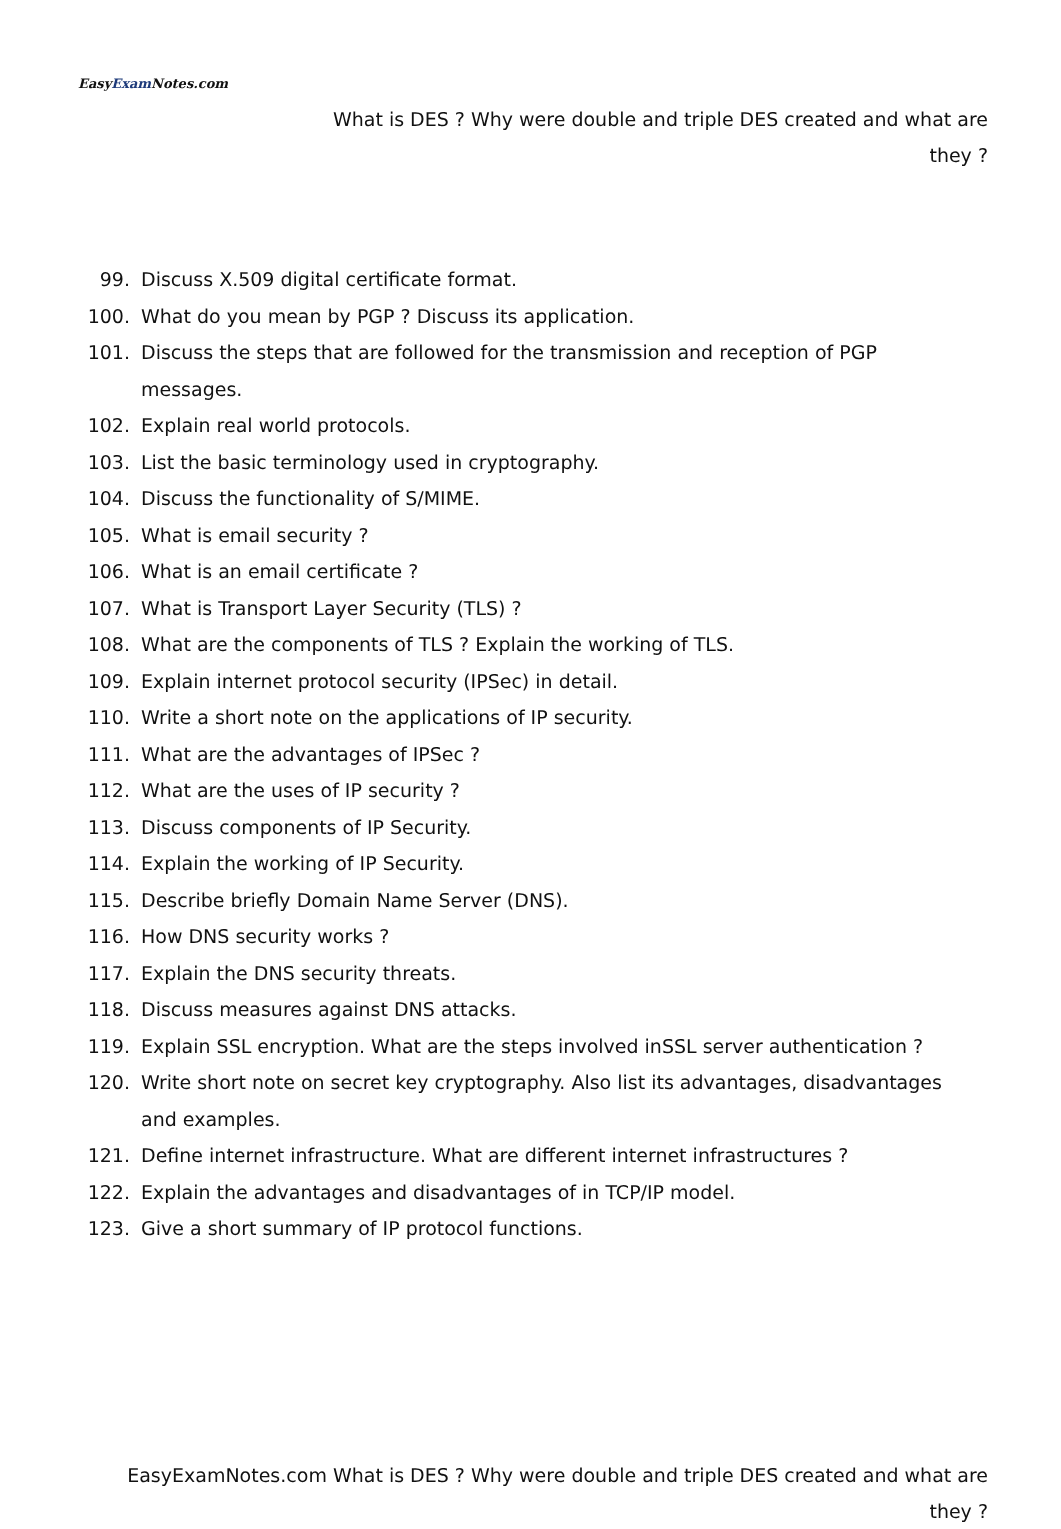EasyExam Notes.com
What is DES ? Why were double and triple DES created and what are they ?
99. Discuss X.509 digital certificate format.
100. What do you mean by PGP ? Discuss its application.
101. Discuss the steps that are followed for the transmission and reception of PGP messages.
102. Explain real world protocols.
103. List the basic terminology used in cryptography.
104. Discuss the functionality of S/MIME.
105. What is email security ?
106. What is an email certificate ?
107. What is Transport Layer Security (TLS) ?
108. What are the components of TLS ? Explain the working of TLS.
109. Explain internet protocol security (IPSec) in detail.
110. Write a short note on the applications of IP security.
111. What are the advantages of IPSec ?
112. What are the uses of IP security ?
113. Discuss components of IP Security.
114. Explain the working of IP Security.
115. Describe briefly Domain Name Server (DNS).
116. How DNS security works ?
117. Explain the DNS security threats.
118. Discuss measures against DNS attacks.
119. Explain SSL encryption. What are the steps involved inSSL server authentication ?
120. Write short note on secret key cryptography. Also list its advantages, disadvantages and examples.
121. Define internet infrastructure. What are different internet infrastructures ?
122. Explain the advantages and disadvantages of in TCP/IP model.
123. Give a short summary of IP protocol functions.
EasyExamNotes.com What is DES ? Why were double and triple DES created and what are they ?